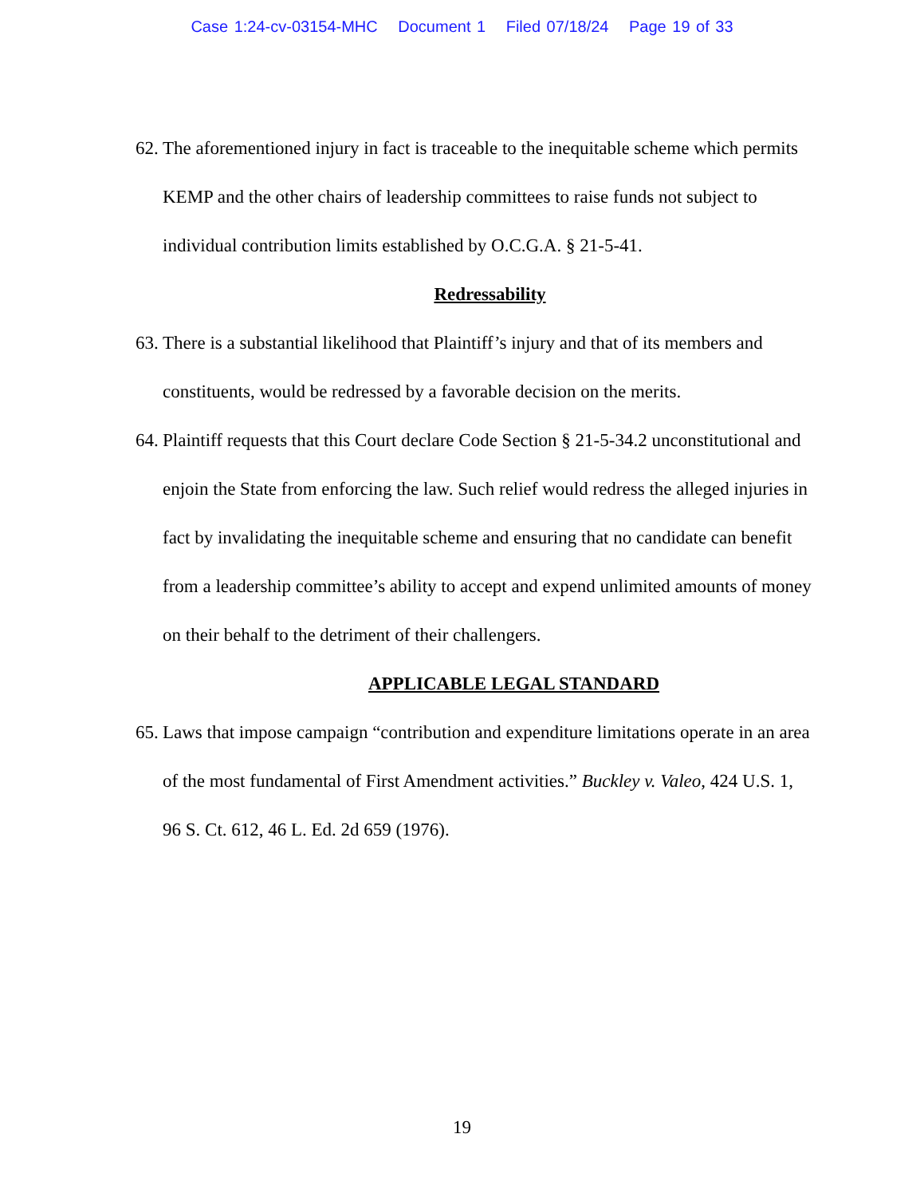Case 1:24-cv-03154-MHC Document 1 Filed 07/18/24 Page 19 of 33
62. The aforementioned injury in fact is traceable to the inequitable scheme which permits KEMP and the other chairs of leadership committees to raise funds not subject to individual contribution limits established by O.C.G.A. § 21-5-41.
Redressability
63. There is a substantial likelihood that Plaintiff’s injury and that of its members and constituents, would be redressed by a favorable decision on the merits.
64. Plaintiff requests that this Court declare Code Section § 21-5-34.2 unconstitutional and enjoin the State from enforcing the law. Such relief would redress the alleged injuries in fact by invalidating the inequitable scheme and ensuring that no candidate can benefit from a leadership committee’s ability to accept and expend unlimited amounts of money on their behalf to the detriment of their challengers.
APPLICABLE LEGAL STANDARD
65. Laws that impose campaign “contribution and expenditure limitations operate in an area of the most fundamental of First Amendment activities.” Buckley v. Valeo, 424 U.S. 1, 96 S. Ct. 612, 46 L. Ed. 2d 659 (1976).
19